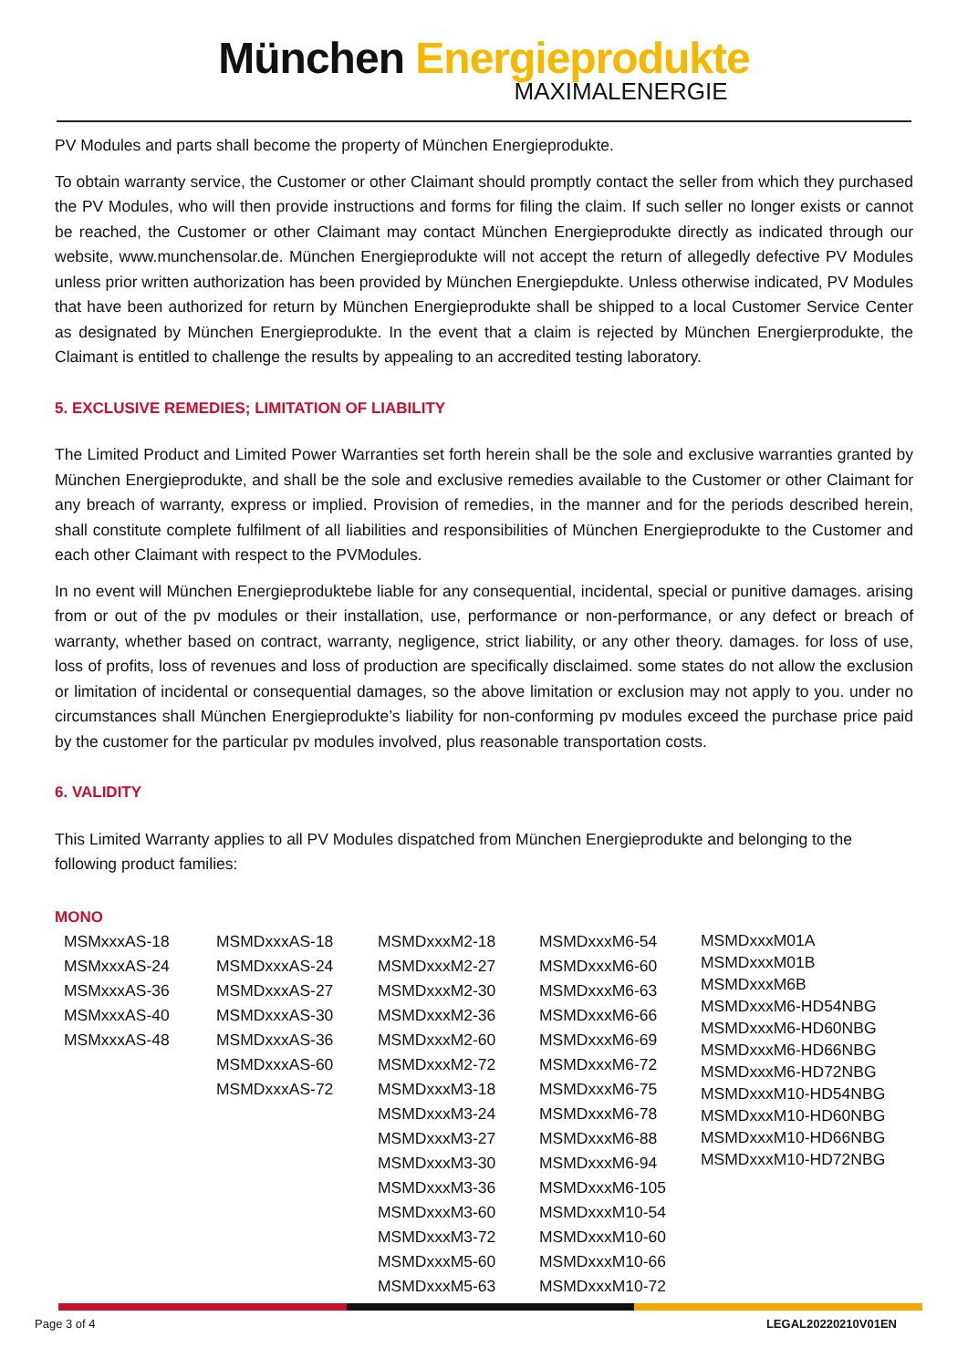München Energieprodukte
MAXIMALENERGIE
PV Modules and parts shall become the property of München Energieprodukte.
To obtain warranty service, the Customer or other Claimant should promptly contact the seller from which they purchased the PV Modules, who will then provide instructions and forms for filing the claim. If such seller no longer exists or cannot be reached, the Customer or other Claimant may contact München Energieprodukte directly as indicated through our website, www.munchensolar.de. München Energieprodukte will not accept the return of allegedly defective PV Modules unless prior written authorization has been provided by München Energiepdukte. Unless otherwise indicated, PV Modules that have been authorized for return by München Energieprodukte shall be shipped to a local Customer Service Center as designated by München Energieprodukte. In the event that a claim is rejected by München Energierprodukte, the Claimant is entitled to challenge the results by appealing to an accredited testing laboratory.
5. EXCLUSIVE REMEDIES; LIMITATION OF LIABILITY
The Limited Product and Limited Power Warranties set forth herein shall be the sole and exclusive warranties granted by München Energieprodukte, and shall be the sole and exclusive remedies available to the Customer or other Claimant for any breach of warranty, express or implied. Provision of remedies, in the manner and for the periods described herein, shall constitute complete fulfilment of all liabilities and responsibilities of München Energieprodukte to the Customer and each other Claimant with respect to the PVModules.
In no event will München Energieproduktebe liable for any consequential, incidental, special or punitive damages. arising from or out of the pv modules or their installation, use, performance or non-performance, or any defect or breach of warranty, whether based on contract, warranty, negligence, strict liability, or any other theory. damages. for loss of use, loss of profits, loss of revenues and loss of production are specifically disclaimed. some states do not allow the exclusion or limitation of incidental or consequential damages, so the above limitation or exclusion may not apply to you. under no circumstances shall München Energieprodukte’s liability for non-conforming pv modules exceed the purchase price paid by the customer for the particular pv modules involved, plus reasonable transportation costs.
6. VALIDITY
This Limited Warranty applies to all PV Modules dispatched from München Energieprodukte and belonging to the following product families:
MONO
MSMxxxAS-18
MSMxxxAS-24
MSMxxxAS-36
MSMxxxAS-40
MSMxxxAS-48
MSMDxxxAS-18
MSMDxxxAS-24
MSMDxxxAS-27
MSMDxxxAS-30
MSMDxxxAS-36
MSMDxxxAS-60
MSMDxxxAS-72
MSMDxxxM2-18
MSMDxxxM2-27
MSMDxxxM2-30
MSMDxxxM2-36
MSMDxxxM2-60
MSMDxxxM2-72
MSMDxxxM3-18
MSMDxxxM3-24
MSMDxxxM3-27
MSMDxxxM3-30
MSMDxxxM3-36
MSMDxxxM3-60
MSMDxxxM3-72
MSMDxxxM5-60
MSMDxxxM5-63
MSMDxxxM6-54
MSMDxxxM6-60
MSMDxxxM6-63
MSMDxxxM6-66
MSMDxxxM6-69
MSMDxxxM6-72
MSMDxxxM6-75
MSMDxxxM6-78
MSMDxxxM6-88
MSMDxxxM6-94
MSMDxxxM6-105
MSMDxxxM10-54
MSMDxxxM10-60
MSMDxxxM10-66
MSMDxxxM10-72
MSMDxxxM01A
MSMDxxxM01B
MSMDxxxM6B
MSMDxxxM6-HD54NBG
MSMDxxxM6-HD60NBG
MSMDxxxM6-HD66NBG
MSMDxxxM6-HD72NBG
MSMDxxxM10-HD54NBG
MSMDxxxM10-HD60NBG
MSMDxxxM10-HD66NBG
MSMDxxxM10-HD72NBG
Page 3 of 4 LEGAL20220210V01EN